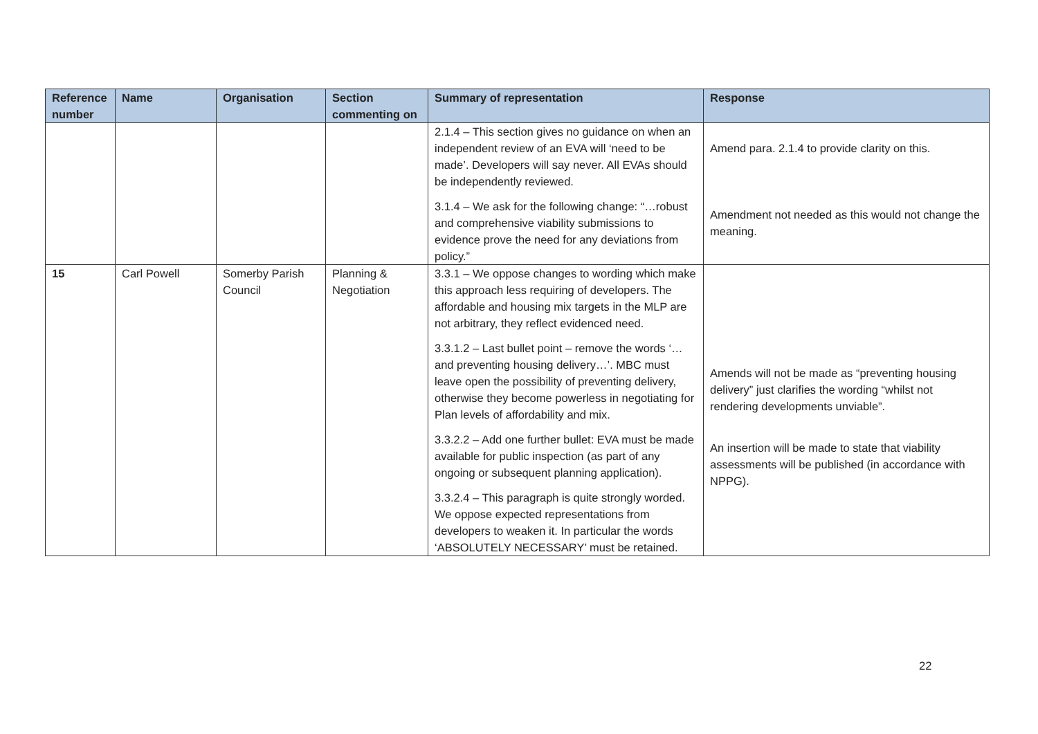| Reference number | Name | Organisation | Section commenting on | Summary of representation | Response |
| --- | --- | --- | --- | --- | --- |
| | | | | 2.1.4 – This section gives no guidance on when an independent review of an EVA will ‘need to be made’. Developers will say never. All EVAs should be independently reviewed. 3.1.4 – We ask for the following change: “…robust and comprehensive viability submissions to evidence prove the need for any deviations from policy.” | Amend para. 2.1.4 to provide clarity on this. Amendment not needed as this would not change the meaning. |
| 15 | Carl Powell | Somerby Parish Council | Planning & Negotiation | 3.3.1 – We oppose changes to wording which make this approach less requiring of developers. The affordable and housing mix targets in the MLP are not arbitrary, they reflect evidenced need. 3.3.1.2 – Last bullet point – remove the words ‘…and preventing housing delivery…’. MBC must leave open the possibility of preventing delivery, otherwise they become powerless in negotiating for Plan levels of affordability and mix. 3.3.2.2 – Add one further bullet: EVA must be made available for public inspection (as part of any ongoing or subsequent planning application). 3.3.2.4 – This paragraph is quite strongly worded. We oppose expected representations from developers to weaken it. In particular the words ‘ABSOLUTELY NECESSARY’ must be retained. | Amends will not be made as “preventing housing delivery” just clarifies the wording “whilst not rendering developments unviable”. An insertion will be made to state that viability assessments will be published (in accordance with NPPG). |
22